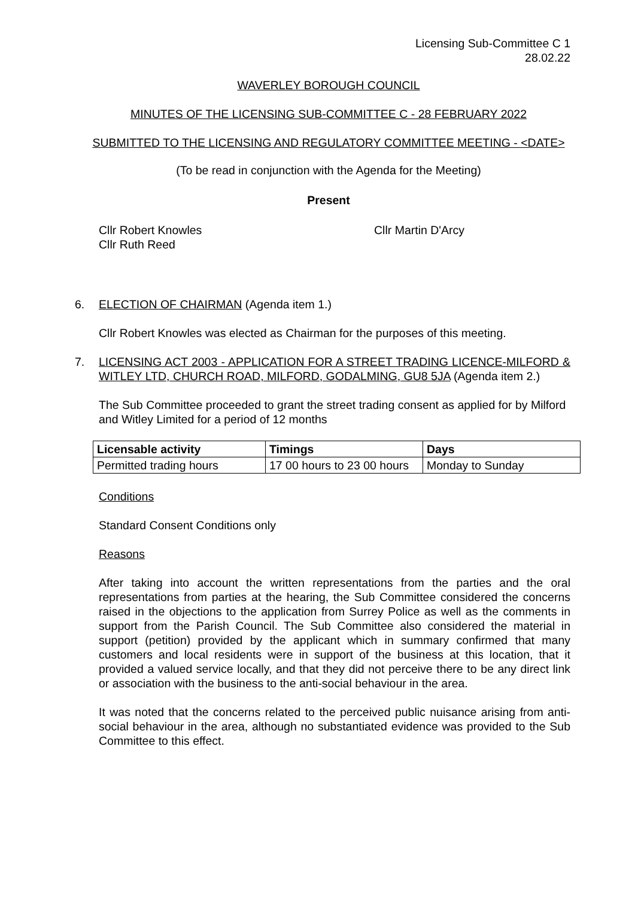Licensing Sub-Committee C 1
28.02.22
WAVERLEY BOROUGH COUNCIL
MINUTES OF THE LICENSING SUB-COMMITTEE C - 28 FEBRUARY 2022
SUBMITTED TO THE LICENSING AND REGULATORY COMMITTEE MEETING - <DATE>
(To be read in conjunction with the Agenda for the Meeting)
Present
Cllr Robert Knowles
Cllr Ruth Reed
Cllr Martin D'Arcy
6.
ELECTION OF CHAIRMAN (Agenda item 1.)
Cllr Robert Knowles was elected as Chairman for the purposes of this meeting.
7.
LICENSING ACT 2003 - APPLICATION FOR A STREET TRADING LICENCE-MILFORD & WITLEY LTD, CHURCH ROAD, MILFORD, GODALMING, GU8 5JA (Agenda item 2.)
The Sub Committee proceeded to grant the street trading consent as applied for by Milford and Witley Limited for a period of 12 months
| Licensable activity | Timings | Days |
| --- | --- | --- |
| Permitted trading hours | 17 00 hours to 23 00 hours | Monday to Sunday |
Conditions
Standard Consent Conditions only
Reasons
After taking into account the written representations from the parties and the oral representations from parties at the hearing, the Sub Committee considered the concerns raised in the objections to the application from Surrey Police as well as the comments in support from the Parish Council. The Sub Committee also considered the material in support (petition) provided by the applicant which in summary confirmed that many customers and local residents were in support of the business at this location, that it provided a valued service locally, and that they did not perceive there to be any direct link or association with the business to the anti-social behaviour in the area.
It was noted that the concerns related to the perceived public nuisance arising from anti-social behaviour in the area, although no substantiated evidence was provided to the Sub Committee to this effect.